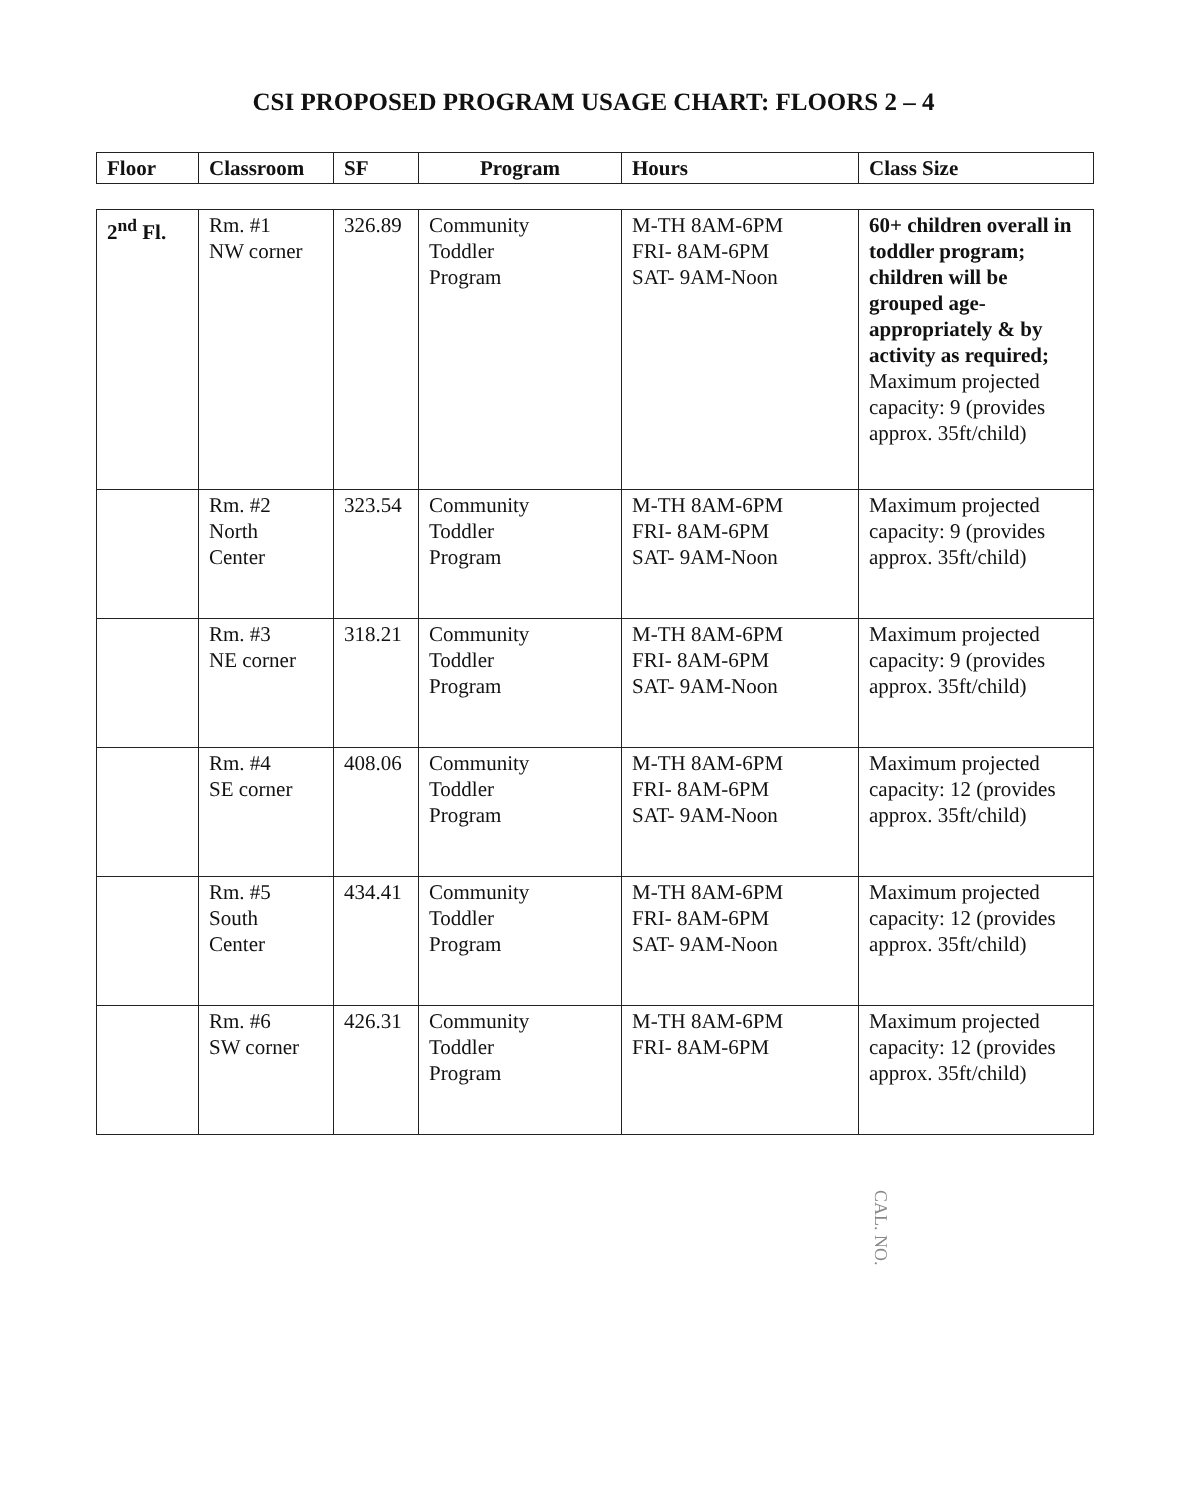CSI PROPOSED PROGRAM USAGE CHART: FLOORS 2 – 4
| Floor | Classroom | SF | Program | Hours | Class Size |
| --- | --- | --- | --- | --- | --- |
| 2<sup>nd</sup> Fl. | Rm. #1 NW corner | 326.89 | Community Toddler Program | M-TH 8AM-6PM FRI- 8AM-6PM SAT- 9AM-Noon | 60+ children overall in toddler program; children will be grouped age-appropriately & by activity as required; Maximum projected capacity: 9 (provides approx. 35ft/child) |
| | Rm. #2 North Center | 323.54 | Community Toddler Program | M-TH 8AM-6PM FRI- 8AM-6PM SAT- 9AM-Noon | Maximum projected capacity: 9 (provides approx. 35ft/child) |
| | Rm. #3 NE corner | 318.21 | Community Toddler Program | M-TH 8AM-6PM FRI- 8AM-6PM SAT- 9AM-Noon | Maximum projected capacity: 9 (provides approx. 35ft/child) |
| | Rm. #4 SE corner | 408.06 | Community Toddler Program | M-TH 8AM-6PM FRI- 8AM-6PM SAT- 9AM-Noon | Maximum projected capacity: 12 (provides approx. 35ft/child) |
| | Rm. #5 South Center | 434.41 | Community Toddler Program | M-TH 8AM-6PM FRI- 8AM-6PM SAT- 9AM-Noon | Maximum projected capacity: 12 (provides approx. 35ft/child) |
| | Rm. #6 SW corner | 426.31 | Community Toddler Program | M-TH 8AM-6PM FRI- 8AM-6PM | Maximum projected capacity: 12 (provides approx. 35ft/child) |
CAL. NO.